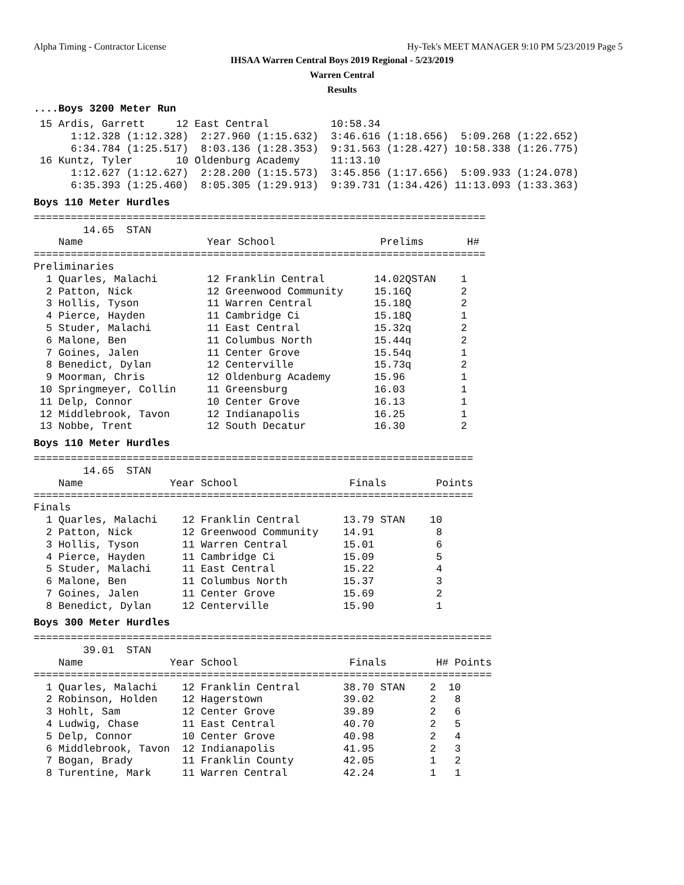Alpha Timing - Contractor License
Hy-Tek's MEET MANAGER 9:10 PM 5/23/2019 Page 5
IHSAA Warren Central Boys 2019 Regional - 5/23/2019
Warren Central
Results
....Boys 3200 Meter Run
 15 Ardis, Garrett     12 East Central          10:58.34
      1:12.328 (1:12.328)  2:27.960 (1:15.632)  3:46.616 (1:18.656)  5:09.268 (1:22.652)
      6:34.784 (1:25.517)  8:03.136 (1:28.353)  9:31.563 (1:28.427) 10:58.338 (1:26.775)
 16 Kuntz, Tyler       10 Oldenburg Academy     11:13.10
      1:12.627 (1:12.627)  2:28.200 (1:15.573)  3:45.856 (1:17.656)  5:09.933 (1:24.078)
      6:35.393 (1:25.460)  8:05.305 (1:29.913)  9:39.731 (1:34.426) 11:13.093 (1:33.363)
Boys 110 Meter Hurdles
=========================================================================
        14.65  STAN
    Name                    Year School                 Prelims       H#
=========================================================================
Preliminaries
  1 Quarles, Malachi        12 Franklin Central        14.02QSTAN    1
  2 Patton, Nick            12 Greenwood Community     15.16Q        2
  3 Hollis, Tyson           11 Warren Central          15.18Q        2
  4 Pierce, Hayden          11 Cambridge Ci            15.18Q        1
  5 Studer, Malachi         11 East Central            15.32q        2
  6 Malone, Ben             11 Columbus North          15.44q        2
  7 Goines, Jalen           11 Center Grove            15.54q        1
  8 Benedict, Dylan         12 Centerville             15.73q        2
  9 Moorman, Chris          12 Oldenburg Academy       15.96         1
 10 Springmeyer, Collin     11 Greensburg              16.03         1
 11 Delp, Connor            10 Center Grove            16.13         1
 12 Middlebrook, Tavon      12 Indianapolis            16.25         1
 13 Nobbe, Trent            12 South Decatur           16.30         2
Boys 110 Meter Hurdles
=======================================================================
        14.65  STAN
    Name              Year School                  Finals        Points
=======================================================================
Finals
  1 Quarles, Malachi    12 Franklin Central       13.79 STAN    10
  2 Patton, Nick        12 Greenwood Community    14.91          8
  3 Hollis, Tyson       11 Warren Central         15.01          6
  4 Pierce, Hayden      11 Cambridge Ci           15.09          5
  5 Studer, Malachi     11 East Central           15.22          4
  6 Malone, Ben         11 Columbus North         15.37          3
  7 Goines, Jalen       11 Center Grove           15.69          2
  8 Benedict, Dylan     12 Centerville            15.90          1
Boys 300 Meter Hurdles
==========================================================================
        39.01  STAN
    Name              Year School                  Finals        H# Points
==========================================================================
  1 Quarles, Malachi    12 Franklin Central       38.70 STAN    2  10
  2 Robinson, Holden    12 Hagerstown             39.02         2   8
  3 Hohlt, Sam          12 Center Grove           39.89         2   6
  4 Ludwig, Chase       11 East Central           40.70         2   5
  5 Delp, Connor        10 Center Grove           40.98         2   4
  6 Middlebrook, Tavon  12 Indianapolis           41.95         2   3
  7 Bogan, Brady        11 Franklin County        42.05         1   2
  8 Turentine, Mark     11 Warren Central         42.24         1   1